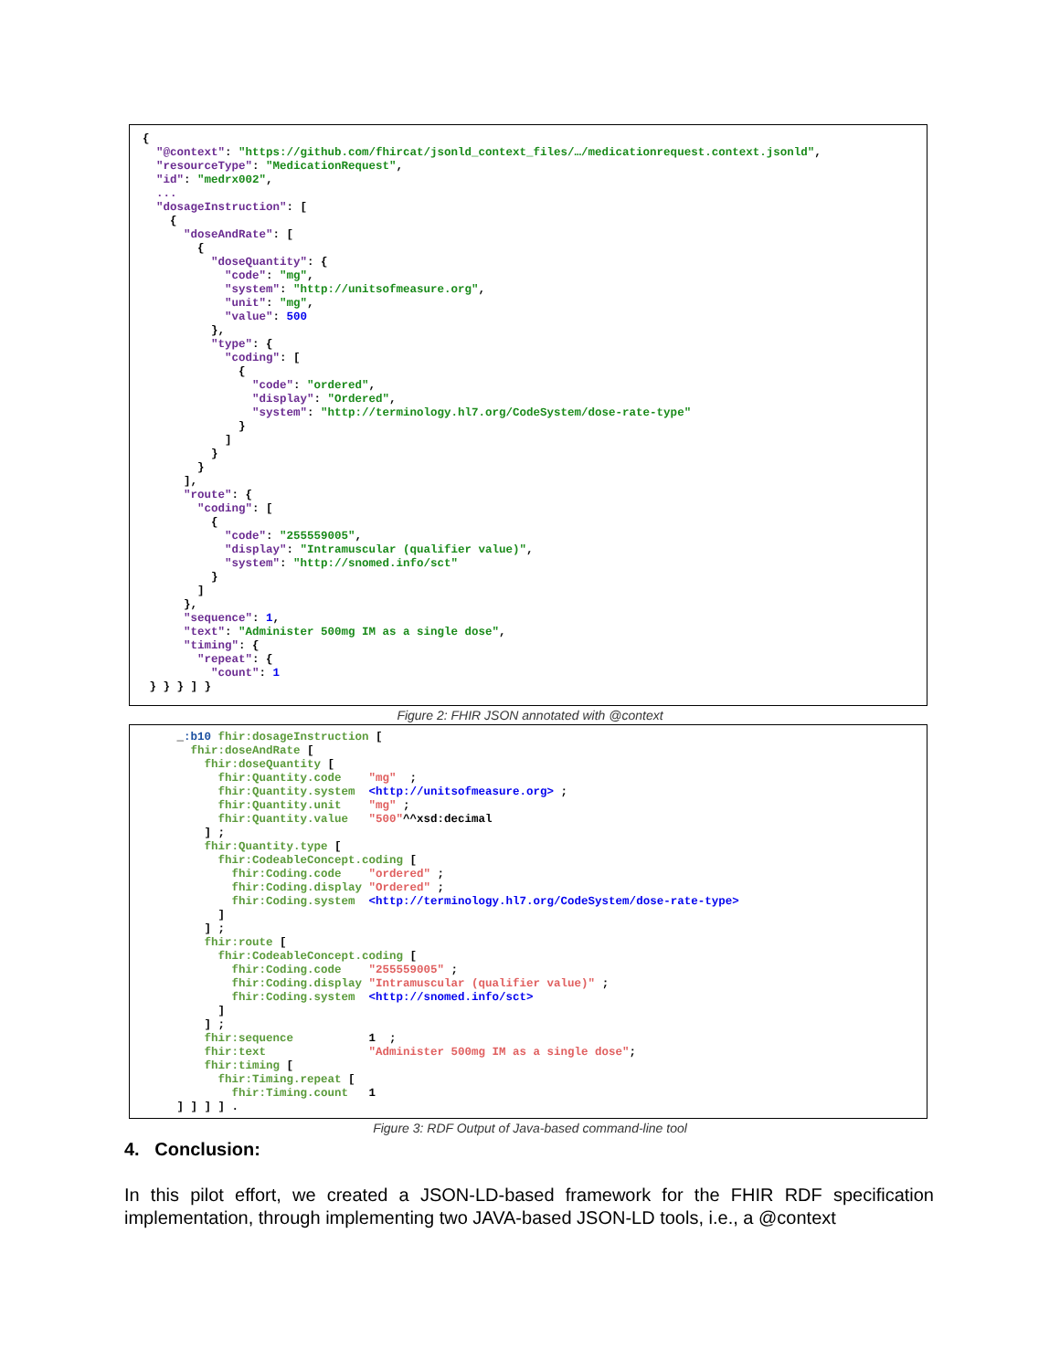{
  "@context": "https://github.com/fhircat/jsonld_context_files/…/medicationrequest.context.jsonld",
  "resourceType": "MedicationRequest",
  "id": "medrx002",
  ...
  "dosageInstruction": [
    {
      "doseAndRate": [
        {
          "doseQuantity": {
            "code": "mg",
            "system": "http://unitsofmeasure.org",
            "unit": "mg",
            "value": 500
          },
          "type": {
            "coding": [
              {
                "code": "ordered",
                "display": "Ordered",
                "system": "http://terminology.hl7.org/CodeSystem/dose-rate-type"
              }
            ]
          }
        }
      ],
      "route": {
        "coding": [
          {
            "code": "255559005",
            "display": "Intramuscular (qualifier value)",
            "system": "http://snomed.info/sct"
          }
        ]
      },
      "sequence": 1,
      "text": "Administer 500mg IM as a single dose",
      "timing": {
        "repeat": {
          "count": 1
 } } } ] }
Figure 2: FHIR JSON annotated with @context
     _:b10 fhir:dosageInstruction [
       fhir:doseAndRate [
         fhir:doseQuantity [
           fhir:Quantity.code    "mg"  ;
           fhir:Quantity.system  <http://unitsofmeasure.org> ;
           fhir:Quantity.unit    "mg" ;
           fhir:Quantity.value   "500"^^xsd:decimal
         ] ;
         fhir:Quantity.type [
           fhir:CodeableConcept.coding [
             fhir:Coding.code    "ordered" ;
             fhir:Coding.display "Ordered" ;
             fhir:Coding.system  <http://terminology.hl7.org/CodeSystem/dose-rate-type>
           ]
         ] ;
         fhir:route [
           fhir:CodeableConcept.coding [
             fhir:Coding.code    "255559005" ;
             fhir:Coding.display "Intramuscular (qualifier value)" ;
             fhir:Coding.system  <http://snomed.info/sct>
           ]
         ] ;
         fhir:sequence           1  ;
         fhir:text               "Administer 500mg IM as a single dose";
         fhir:timing [
           fhir:Timing.repeat [
             fhir:Timing.count   1
     ] ] ] ] .
Figure 3: RDF Output of Java-based command-line tool
4. Conclusion:
In this pilot effort, we created a JSON-LD-based framework for the FHIR RDF specification implementation, through implementing two JAVA-based JSON-LD tools, i.e., a @context